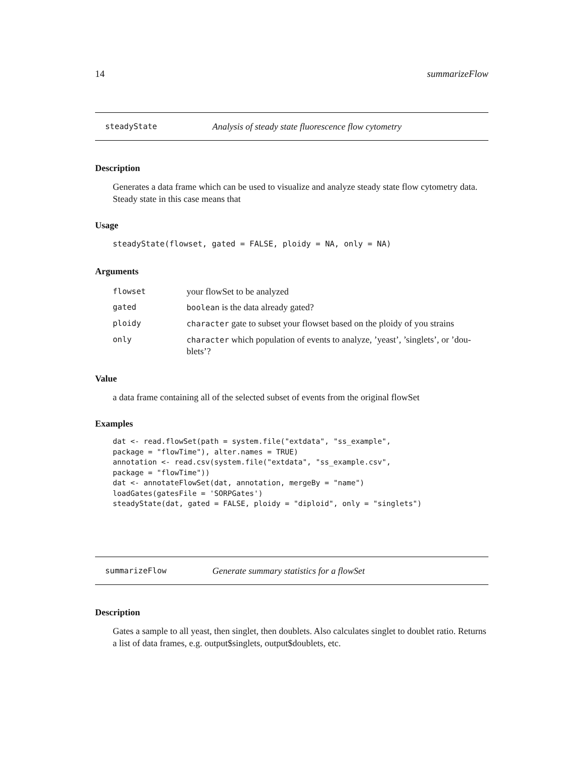14 summarizeFlow
steadyState Analysis of steady state fluorescence flow cytometry
Description
Generates a data frame which can be used to visualize and analyze steady state flow cytometry data. Steady state in this case means that
Usage
steadyState(flowset, gated = FALSE, ploidy = NA, only = NA)
Arguments
| flowset | your flowSet to be analyzed |
| gated | boolean is the data already gated? |
| ploidy | character gate to subset your flowset based on the ploidy of you strains |
| only | character which population of events to analyze, ’yeast’, ’singlets’, or ’dou-blets’? |
Value
a data frame containing all of the selected subset of events from the original flowSet
Examples
dat <- read.flowSet(path = system.file("extdata", "ss_example",
package = "flowTime"), alter.names = TRUE)
annotation <- read.csv(system.file("extdata", "ss_example.csv",
package = "flowTime"))
dat <- annotateFlowSet(dat, annotation, mergeBy = "name")
loadGates(gatesFile = 'SORPGates')
steadyState(dat, gated = FALSE, ploidy = "diploid", only = "singlets")
summarizeFlow Generate summary statistics for a flowSet
Description
Gates a sample to all yeast, then singlet, then doublets. Also calculates singlet to doublet ratio. Returns a list of data frames, e.g. output$singlets, output$doublets, etc.